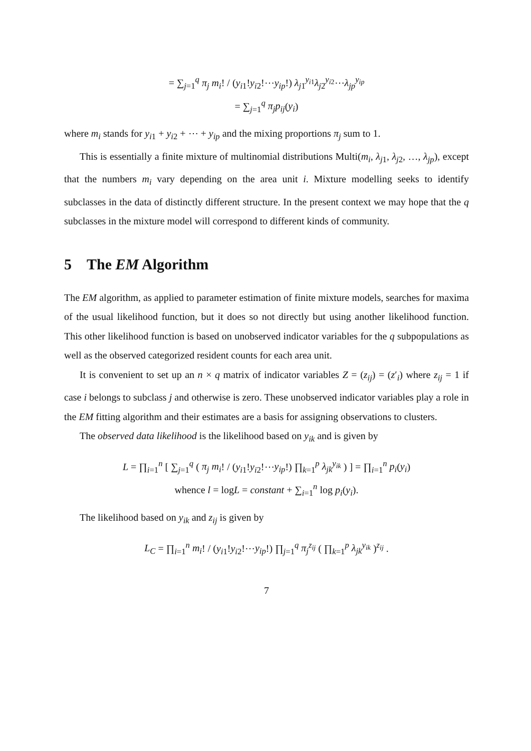= ∑<sub>j=1</sub><sup>q</sup> π<sub>j</sub> m<sub>i</sub>! / (y<sub>i1</sub>!y<sub>i2</sub>!⋯y<sub>ip</sub>!) λ<sub>j1</sub><sup>y<sub>i1</sub></sup>λ<sub>j2</sub><sup>y<sub>i2</sub></sup>⋯λ<sub>jp</sub><sup>y<sub>ip</sub></sup>
= ∑<sub>j=1</sub><sup>q</sup> π<sub>j</sub>p<sub>ij</sub>(y<sub>i</sub>)
where m<sub>i</sub> stands for y<sub>i1</sub> + y<sub>i2</sub> + ⋯ + y<sub>ip</sub> and the mixing proportions π<sub>j</sub> sum to 1.
This is essentially a finite mixture of multinomial distributions Multi(m<sub>i</sub>, λ<sub>j1</sub>, λ<sub>j2</sub>, …, λ<sub>jp</sub>), except that the numbers m<sub>i</sub> vary depending on the area unit i. Mixture modelling seeks to identify subclasses in the data of distinctly different structure. In the present context we may hope that the q subclasses in the mixture model will correspond to different kinds of community.
5 The EM Algorithm
The EM algorithm, as applied to parameter estimation of finite mixture models, searches for maxima of the usual likelihood function, but it does so not directly but using another likelihood function. This other likelihood function is based on unobserved indicator variables for the q subpopulations as well as the observed categorized resident counts for each area unit.
It is convenient to set up an n × q matrix of indicator variables Z = (z<sub>ij</sub>) = (z′<sub>i</sub>) where z<sub>ij</sub> = 1 if case i belongs to subclass j and otherwise is zero. These unobserved indicator variables play a role in the EM fitting algorithm and their estimates are a basis for assigning observations to clusters.
The observed data likelihood is the likelihood based on y<sub>ik</sub> and is given by
L = ∏<sub>i=1</sub><sup>n</sup> [ ∑<sub>j=1</sub><sup>q</sup> ( π<sub>j</sub> m<sub>i</sub>! / (y<sub>i1</sub>!y<sub>i2</sub>!⋯y<sub>ip</sub>!) ∏<sub>k=1</sub><sup>p</sup> λ<sub>jk</sub><sup>y<sub>ik</sub></sup> ) ] = ∏<sub>i=1</sub><sup>n</sup> p<sub>i</sub>(y<sub>i</sub>)
whence l = logL = constant + ∑<sub>i=1</sub><sup>n</sup> log p<sub>i</sub>(y<sub>i</sub>).
The likelihood based on y<sub>ik</sub> and z<sub>ij</sub> is given by
L<sub>C</sub> = ∏<sub>i=1</sub><sup>n</sup> m<sub>i</sub>! / (y<sub>i1</sub>!y<sub>i2</sub>!⋯y<sub>ip</sub>!) ∏<sub>j=1</sub><sup>q</sup> π<sub>j</sub><sup>z<sub>ij</sub></sup> ( ∏<sub>k=1</sub><sup>p</sup> λ<sub>jk</sub><sup>y<sub>ik</sub></sup> )<sup>z<sub>ij</sub></sup> .
7